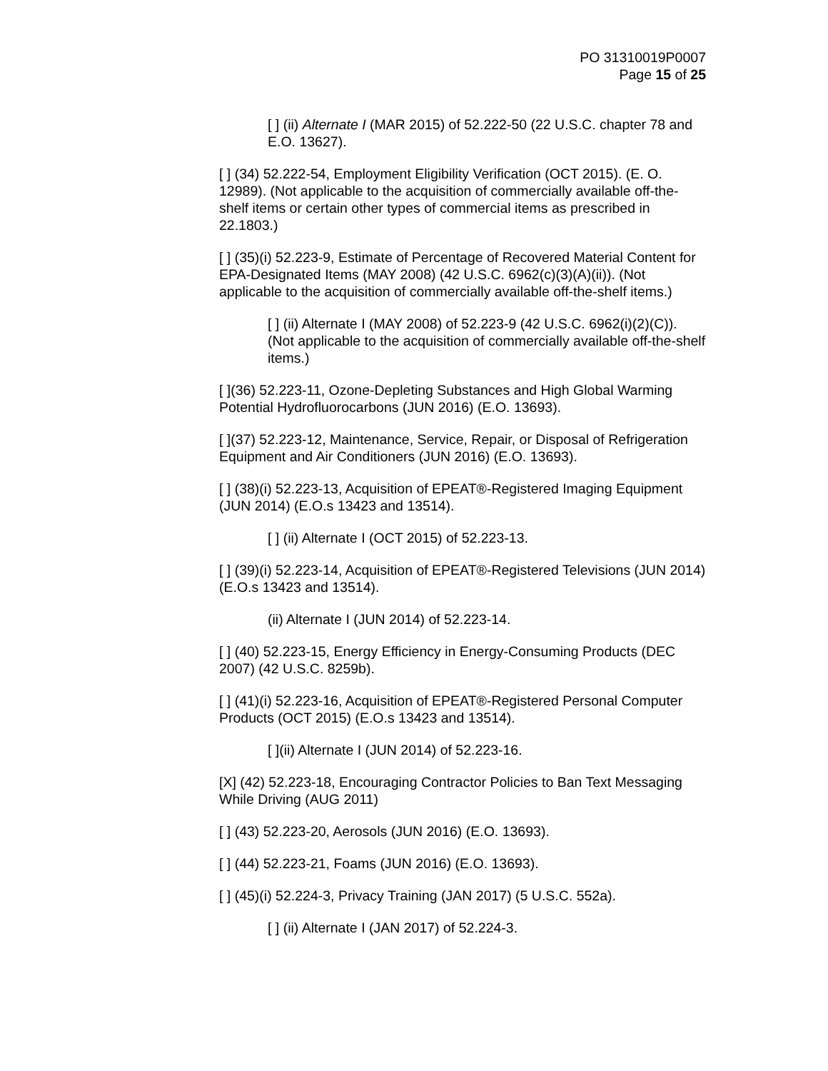PO 31310019P0007
Page 15 of 25
[ ] (ii) Alternate I (MAR 2015) of 52.222-50 (22 U.S.C. chapter 78 and E.O. 13627).
[ ] (34) 52.222-54, Employment Eligibility Verification (OCT 2015). (E. O. 12989). (Not applicable to the acquisition of commercially available off-the-shelf items or certain other types of commercial items as prescribed in 22.1803.)
[ ] (35)(i) 52.223-9, Estimate of Percentage of Recovered Material Content for EPA-Designated Items (MAY 2008) (42 U.S.C. 6962(c)(3)(A)(ii)). (Not applicable to the acquisition of commercially available off-the-shelf items.)
[ ] (ii) Alternate I (MAY 2008) of 52.223-9 (42 U.S.C. 6962(i)(2)(C)). (Not applicable to the acquisition of commercially available off-the-shelf items.)
[ ](36) 52.223-11, Ozone-Depleting Substances and High Global Warming Potential Hydrofluorocarbons (JUN 2016) (E.O. 13693).
[ ](37) 52.223-12, Maintenance, Service, Repair, or Disposal of Refrigeration Equipment and Air Conditioners (JUN 2016) (E.O. 13693).
[ ] (38)(i) 52.223-13, Acquisition of EPEAT®-Registered Imaging Equipment (JUN 2014) (E.O.s 13423 and 13514).
[ ] (ii) Alternate I (OCT 2015) of 52.223-13.
[ ] (39)(i) 52.223-14, Acquisition of EPEAT®-Registered Televisions (JUN 2014) (E.O.s 13423 and 13514).
(ii) Alternate I (JUN 2014) of 52.223-14.
[ ] (40) 52.223-15, Energy Efficiency in Energy-Consuming Products (DEC 2007) (42 U.S.C. 8259b).
[ ] (41)(i) 52.223-16, Acquisition of EPEAT®-Registered Personal Computer Products (OCT 2015) (E.O.s 13423 and 13514).
[ ](ii) Alternate I (JUN 2014) of 52.223-16.
[X] (42) 52.223-18, Encouraging Contractor Policies to Ban Text Messaging While Driving (AUG 2011)
[ ] (43) 52.223-20, Aerosols (JUN 2016) (E.O. 13693).
[ ] (44) 52.223-21, Foams (JUN 2016) (E.O. 13693).
[ ] (45)(i) 52.224-3, Privacy Training (JAN 2017) (5 U.S.C. 552a).
[ ] (ii) Alternate I (JAN 2017) of 52.224-3.